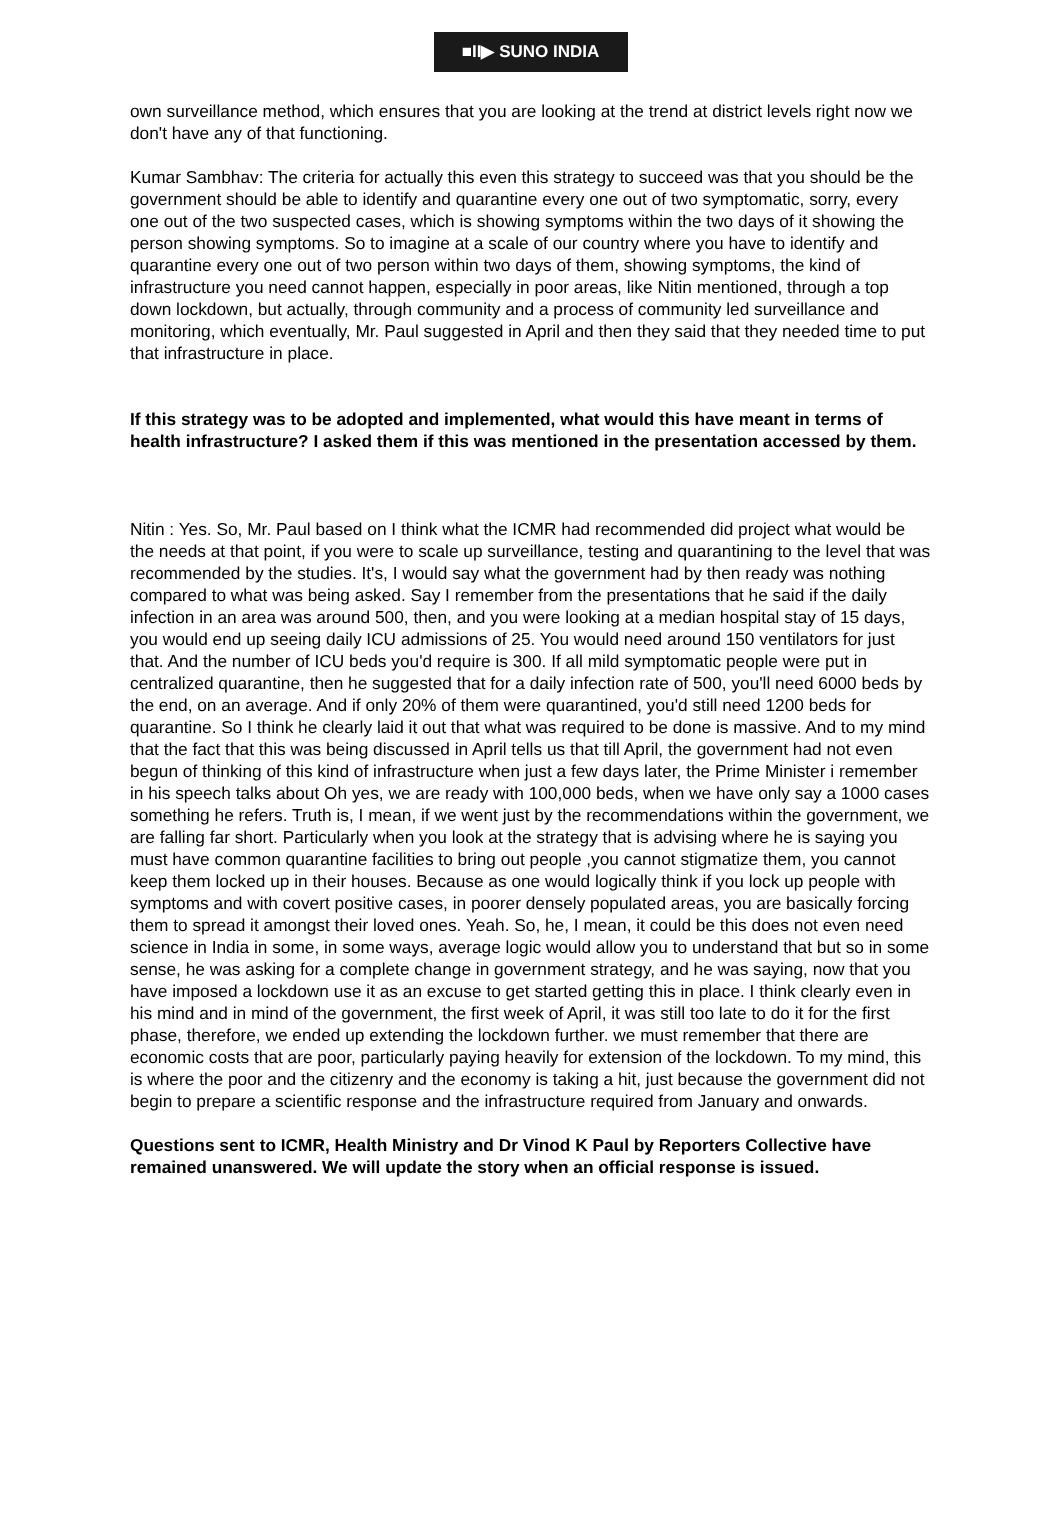■II▶ SUNO INDIA
own surveillance method, which ensures that you are looking at the trend at district levels right now we don't have any of that functioning.
Kumar Sambhav: The criteria for actually this even this strategy to succeed was that you should be the government should be able to identify and quarantine every one out of two symptomatic, sorry, every one out of the two suspected cases, which is showing symptoms within the two days of it showing the person showing symptoms. So to imagine at a scale of our country where you have to identify and quarantine every one out of two person within two days of them, showing symptoms, the kind of infrastructure you need cannot happen, especially in poor areas, like Nitin mentioned, through a top down lockdown, but actually, through community and a process of community led surveillance and monitoring, which eventually, Mr. Paul suggested in April and then they said that they needed time to put that infrastructure in place.
If this strategy was to be adopted and implemented, what would this have meant in terms of health infrastructure? I asked them if this was mentioned in the presentation accessed by them.
Nitin : Yes. So, Mr. Paul based on I think what the ICMR had recommended did project what would be the needs at that point, if you were to scale up surveillance, testing and quarantining to the level that was recommended by the studies. It's, I would say what the government had by then ready was nothing compared to what was being asked. Say I remember from the presentations that he said if the daily infection in an area was around 500, then, and you were looking at a median hospital stay of 15 days, you would end up seeing daily ICU admissions of 25. You would need around 150 ventilators for just that. And the number of ICU beds you'd require is 300. If all mild symptomatic people were put in centralized quarantine, then he suggested that for a daily infection rate of 500, you'll need 6000 beds by the end, on an average. And if only 20% of them were quarantined, you'd still need 1200 beds for quarantine. So I think he clearly laid it out that what was required to be done is massive. And to my mind that the fact that this was being discussed in April tells us that till April, the government had not even begun of thinking of this kind of infrastructure when just a few days later, the Prime Minister i remember in his speech talks about Oh yes, we are ready with 100,000 beds, when we have only say a 1000 cases something he refers. Truth is, I mean, if we went just by the recommendations within the government, we are falling far short. Particularly when you look at the strategy that is advising where he is saying you must have common quarantine facilities to bring out people ,you cannot stigmatize them, you cannot keep them locked up in their houses. Because as one would logically think if you lock up people with symptoms and with covert positive cases, in poorer densely populated areas, you are basically forcing them to spread it amongst their loved ones. Yeah. So, he, I mean, it could be this does not even need science in India in some, in some ways, average logic would allow you to understand that but so in some sense, he was asking for a complete change in government strategy, and he was saying, now that you have imposed a lockdown use it as an excuse to get started getting this in place. I think clearly even in his mind and in mind of the government, the first week of April, it was still too late to do it for the first phase, therefore, we ended up extending the lockdown further. we must remember that there are economic costs that are poor, particularly paying heavily for extension of the lockdown. To my mind, this is where the poor and the citizenry and the economy is taking a hit, just because the government did not begin to prepare a scientific response and the infrastructure required from January and onwards.
Questions sent to ICMR, Health Ministry and Dr Vinod K Paul by Reporters Collective have remained unanswered. We will update the story when an official response is issued.